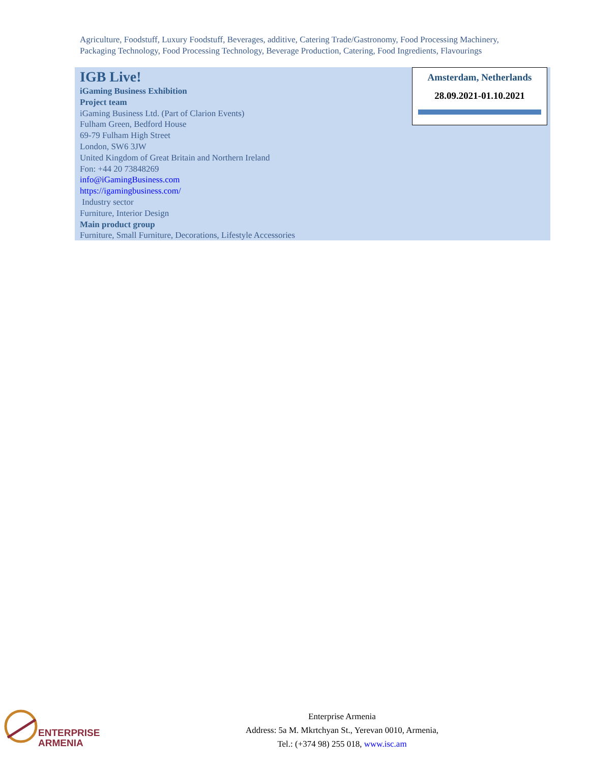Agriculture, Foodstuff, Luxury Foodstuff, Beverages, additive, Catering Trade/Gastronomy, Food Processing Machinery, Packaging Technology, Food Processing Technology, Beverage Production, Catering, Food Ingredients, Flavourings
Amsterdam, Netherlands
28.09.2021-01.10.2021
IGB Live!
iGaming Business Exhibition
Project team
iGaming Business Ltd. (Part of Clarion Events)
Fulham Green, Bedford House
69-79 Fulham High Street
London, SW6 3JW
United Kingdom of Great Britain and Northern Ireland
Fon: +44 20 73848269
info@iGamingBusiness.com
https://igamingbusiness.com/
Industry sector
Furniture, Interior Design
Main product group
Furniture, Small Furniture, Decorations, Lifestyle Accessories
ENTERPRISE
ARMENIA
Enterprise Armenia
Address: 5a M. Mkrtchyan St., Yerevan 0010, Armenia,
Tel.: (+374 98) 255 018, www.isc.am